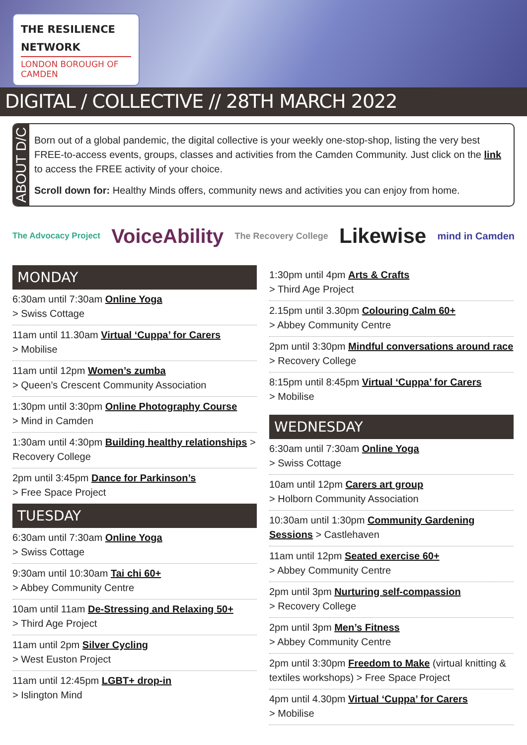THE RESILIENCE NETWORK
LONDON BOROUGH OF CAMDEN
DIGITAL / COLLECTIVE // 28TH MARCH 2022
ABOUT D/C
Born out of a global pandemic, the digital collective is your weekly one-stop-shop, listing the very best FREE-to-access events, groups, classes and activities from the Camden Community. Just click on the link to access the FREE activity of your choice.
Scroll down for: Healthy Minds offers, community news and activities you can enjoy from home.
The Advocacy Project VoiceAbility The Recovery College Likewise mind in Camden
MONDAY
6:30am until 7:30am Online Yoga
> Swiss Cottage
11am until 11.30am Virtual ‘Cuppa’ for Carers
> Mobilise
11am until 12pm Women’s zumba
> Queen’s Crescent Community Association
1:30pm until 3:30pm Online Photography Course
> Mind in Camden
1:30am until 4:30pm Building healthy relationships > Recovery College
2pm until 3:45pm Dance for Parkinson’s
> Free Space Project
TUESDAY
6:30am until 7:30am Online Yoga
> Swiss Cottage
9:30am until 10:30am Tai chi 60+
> Abbey Community Centre
10am until 11am De-Stressing and Relaxing 50+
> Third Age Project
11am until 2pm Silver Cycling
> West Euston Project
11am until 12:45pm LGBT+ drop-in
> Islington Mind
1:30pm until 4pm Arts & Crafts
> Third Age Project
2.15pm until 3.30pm Colouring Calm 60+
> Abbey Community Centre
2pm until 3:30pm Mindful conversations around race > Recovery College
8:15pm until 8:45pm Virtual ‘Cuppa’ for Carers
> Mobilise
WEDNESDAY
6:30am until 7:30am Online Yoga
> Swiss Cottage
10am until 12pm Carers art group
> Holborn Community Association
10:30am until 1:30pm Community Gardening Sessions > Castlehaven
11am until 12pm Seated exercise 60+
> Abbey Community Centre
2pm until 3pm Nurturing self-compassion
> Recovery College
2pm until 3pm Men’s Fitness
> Abbey Community Centre
2pm until 3:30pm Freedom to Make (virtual knitting & textiles workshops) > Free Space Project
4pm until 4.30pm Virtual ‘Cuppa’ for Carers
> Mobilise